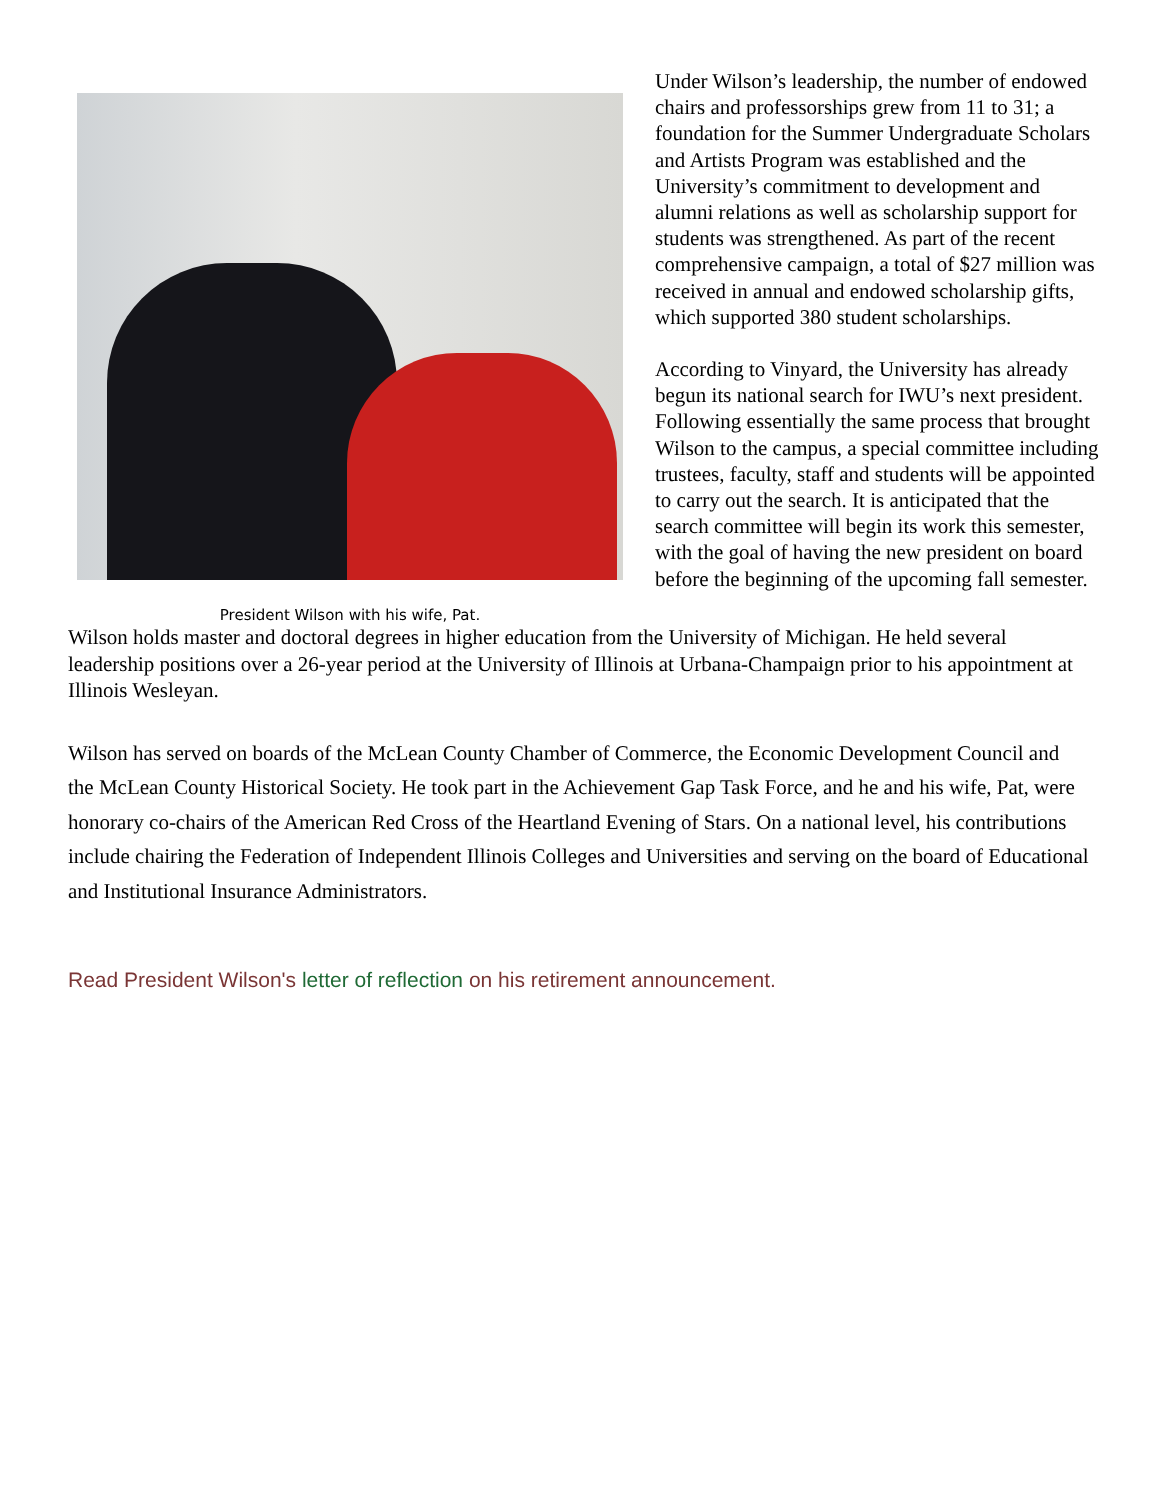President Wilson with his wife, Pat.
Under Wilson’s leadership, the number of endowed chairs and professorships grew from 11 to 31; a foundation for the Summer Undergraduate Scholars and Artists Program was established and the University’s commitment to development and alumni relations as well as scholarship support for students was strengthened. As part of the recent comprehensive campaign, a total of $27 million was received in annual and endowed scholarship gifts, which supported 380 student scholarships.
According to Vinyard, the University has already begun its national search for IWU’s next president. Following essentially the same process that brought Wilson to the campus, a special committee including trustees, faculty, staff and students will be appointed to carry out the search. It is anticipated that the search committee will begin its work this semester, with the goal of having the new president on board before the beginning of the upcoming fall semester.
Wilson holds master and doctoral degrees in higher education from the University of Michigan. He held several leadership positions over a 26-year period at the University of Illinois at Urbana-Champaign prior to his appointment at Illinois Wesleyan.
Wilson has served on boards of the McLean County Chamber of Commerce, the Economic Development Council and the McLean County Historical Society. He took part in the Achievement Gap Task Force, and he and his wife, Pat, were honorary co-chairs of the American Red Cross of the Heartland Evening of Stars. On a national level, his contributions include chairing the Federation of Independent Illinois Colleges and Universities and serving on the board of Educational and Institutional Insurance Administrators.
Read President Wilson's letter of reflection on his retirement announcement.